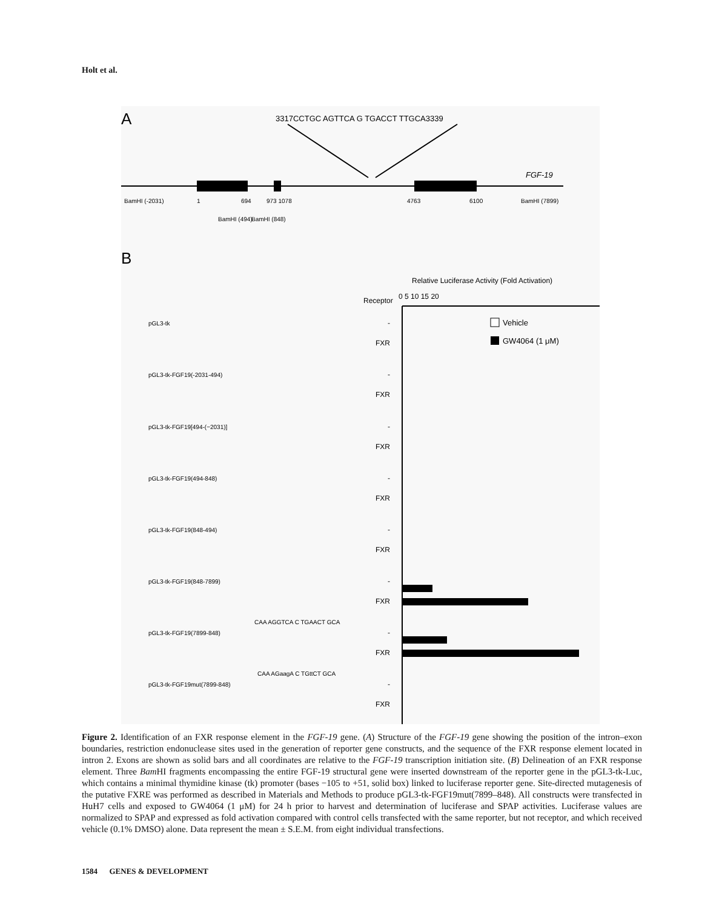Holt et al.
A
3317CCTGC AGTTCA G TGACCT TTGCA3339
FGF-19
BamHI (-2031)
1
694
973 1078
4763
6100
BamHI (7899)
BamHI (494)
BamHI (848)
B
Relative Luciferase Activity (Fold Activation)
Receptor
0 5 10 15 20
Vehicle
GW4064 (1 μM)
pGL3-tk
-
FXR
pGL3-tk-FGF19(-2031-494)
-
FXR
pGL3-tk-FGF19[494-(−2031)]
-
FXR
pGL3-tk-FGF19(494-848)
-
FXR
pGL3-tk-FGF19(848-494)
-
FXR
pGL3-tk-FGF19(848-7899)
-
FXR
CAA AGGTCA C TGAACT GCA
pGL3-tk-FGF19(7899-848)
-
FXR
CAA AGaagA C TGttCT GCA
pGL3-tk-FGF19mut(7899-848)
-
FXR
Figure 2. Identification of an FXR response element in the FGF-19 gene. (A) Structure of the FGF-19 gene showing the position of the intron–exon boundaries, restriction endonuclease sites used in the generation of reporter gene constructs, and the sequence of the FXR response element located in intron 2. Exons are shown as solid bars and all coordinates are relative to the FGF-19 transcription initiation site. (B) Delineation of an FXR response element. Three Bam HI fragments encompassing the entire FGF-19 structural gene were inserted downstream of the reporter gene in the pGL3-tk-Luc, which contains a minimal thymidine kinase (tk) promoter (bases −105 to +51, solid box) linked to luciferase reporter gene. Site-directed mutagenesis of the putative FXRE was performed as described in Materials and Methods to produce pGL3-tk-FGF19mut(7899–848). All constructs were transfected in HuH7 cells and exposed to GW4064 (1 μM) for 24 h prior to harvest and determination of luciferase and SPAP activities. Luciferase values are normalized to SPAP and expressed as fold activation compared with control cells transfected with the same reporter, but not receptor, and which received vehicle (0.1% DMSO) alone. Data represent the mean ± S.E.M. from eight individual transfections.
1584 GENES & DEVELOPMENT